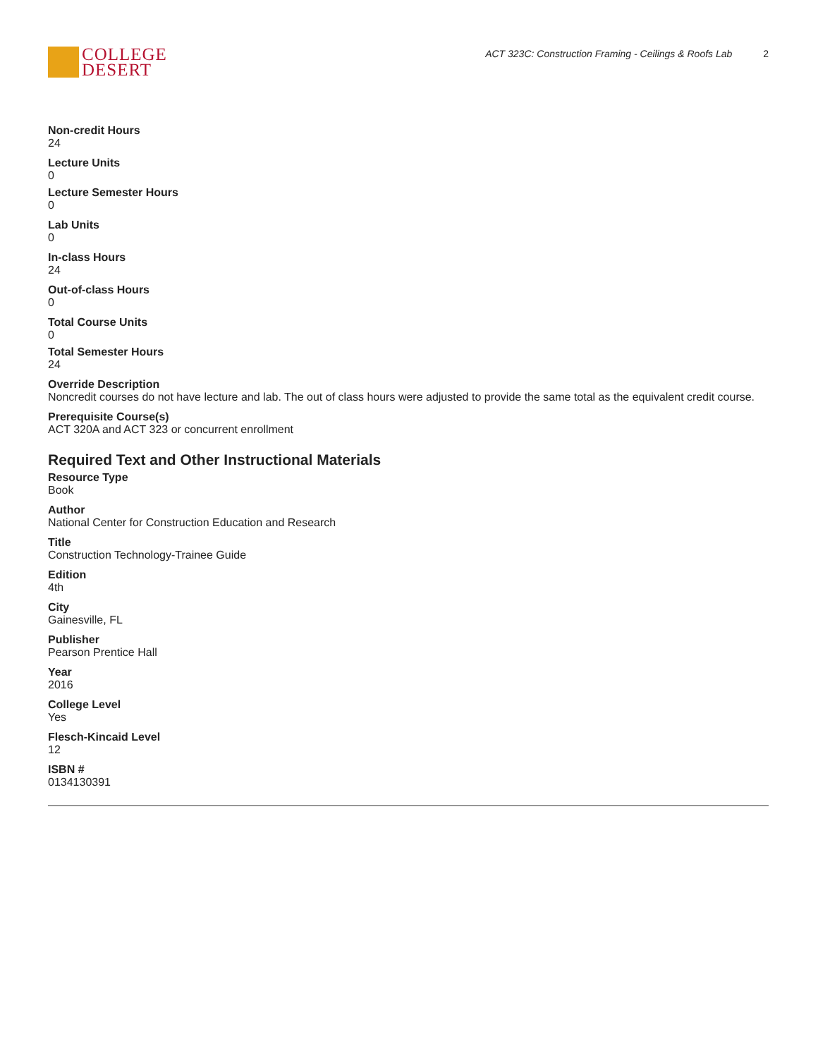COLLEGE
DESERT
ACT 323C: Construction Framing - Ceilings & Roofs Lab 2
Non-credit Hours
24
Lecture Units
0
Lecture Semester Hours
0
Lab Units
0
In-class Hours
24
Out-of-class Hours
0
Total Course Units
0
Total Semester Hours
24
Override Description
Noncredit courses do not have lecture and lab. The out of class hours were adjusted to provide the same total as the equivalent credit course.
Prerequisite Course(s)
ACT 320A and ACT 323 or concurrent enrollment
Required Text and Other Instructional Materials
Resource Type
Book
Author
National Center for Construction Education and Research
Title
Construction Technology-Trainee Guide
Edition
4th
City
Gainesville, FL
Publisher
Pearson Prentice Hall
Year
2016
College Level
Yes
Flesch-Kincaid Level
12
ISBN #
0134130391